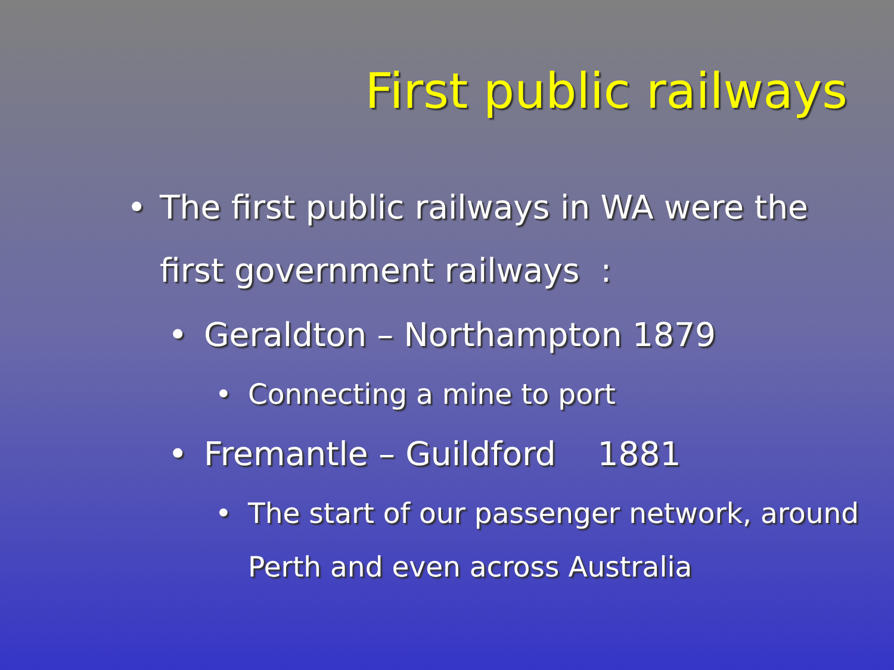First public railways
• The first public railways in WA were the
first government railways :
• Geraldton – Northampton 1879
• Connecting a mine to port
• Fremantle – Guildford 1881
• The start of our passenger network, around
Perth and even across Australia